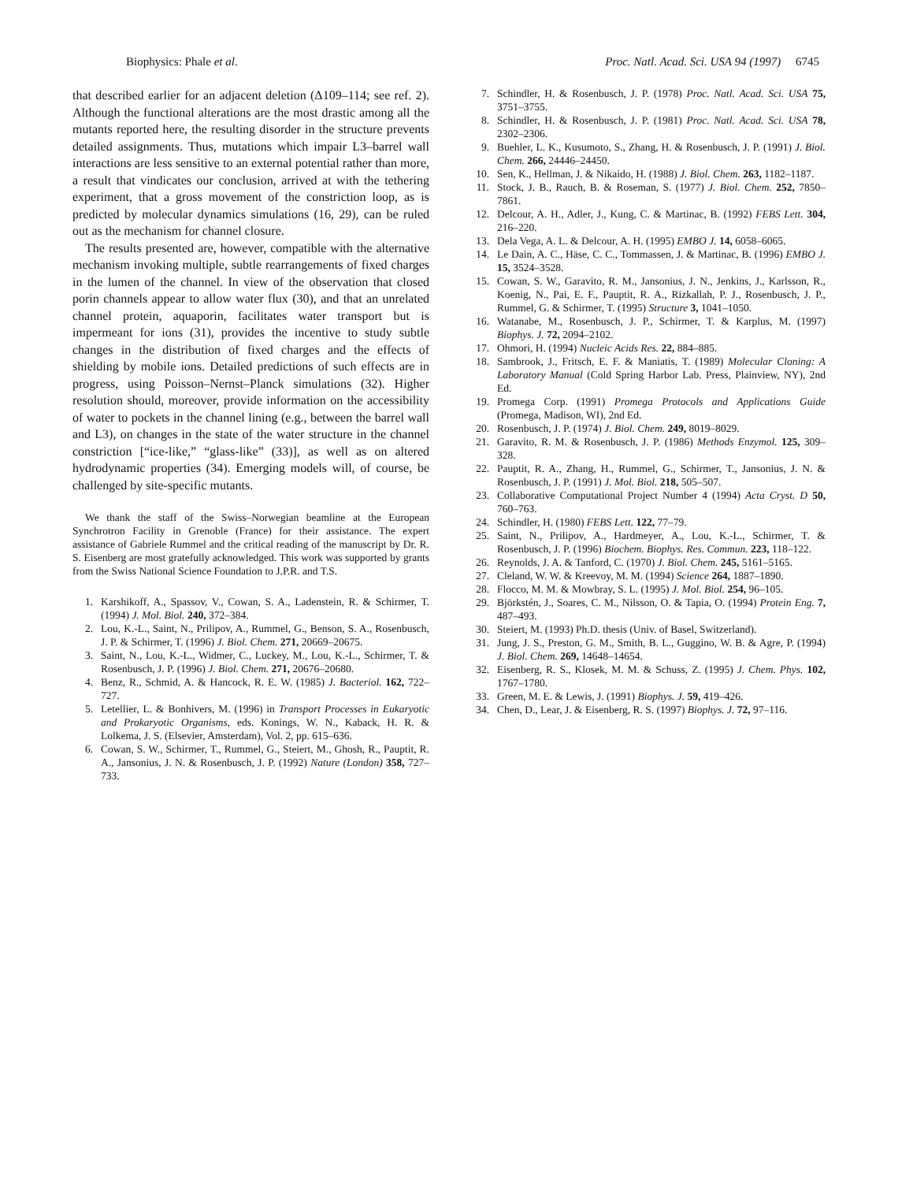Biophysics: Phale et al. Proc. Natl. Acad. Sci. USA 94 (1997) 6745
that described earlier for an adjacent deletion (Δ109–114; see ref. 2). Although the functional alterations are the most drastic among all the mutants reported here, the resulting disorder in the structure prevents detailed assignments. Thus, mutations which impair L3–barrel wall interactions are less sensitive to an external potential rather than more, a result that vindicates our conclusion, arrived at with the tethering experiment, that a gross movement of the constriction loop, as is predicted by molecular dynamics simulations (16, 29), can be ruled out as the mechanism for channel closure.
The results presented are, however, compatible with the alternative mechanism invoking multiple, subtle rearrangements of fixed charges in the lumen of the channel. In view of the observation that closed porin channels appear to allow water flux (30), and that an unrelated channel protein, aquaporin, facilitates water transport but is impermeant for ions (31), provides the incentive to study subtle changes in the distribution of fixed charges and the effects of shielding by mobile ions. Detailed predictions of such effects are in progress, using Poisson–Nernst–Planck simulations (32). Higher resolution should, moreover, provide information on the accessibility of water to pockets in the channel lining (e.g., between the barrel wall and L3), on changes in the state of the water structure in the channel constriction [“ice-like,” “glass-like” (33)], as well as on altered hydrodynamic properties (34). Emerging models will, of course, be challenged by site-specific mutants.
We thank the staff of the Swiss–Norwegian beamline at the European Synchrotron Facility in Grenoble (France) for their assistance. The expert assistance of Gabriele Rummel and the critical reading of the manuscript by Dr. R. S. Eisenberg are most gratefully acknowledged. This work was supported by grants from the Swiss National Science Foundation to J.P.R. and T.S.
1. Karshikoff, A., Spassov, V., Cowan, S. A., Ladenstein, R. & Schirmer, T. (1994) J. Mol. Biol. 240, 372–384.
2. Lou, K.-L., Saint, N., Prilipov, A., Rummel, G., Benson, S. A., Rosenbusch, J. P. & Schirmer, T. (1996) J. Biol. Chem. 271, 20669–20675.
3. Saint, N., Lou, K.-L., Widmer, C., Luckey, M., Lou, K.-L., Schirmer, T. & Rosenbusch, J. P. (1996) J. Biol. Chem. 271, 20676–20680.
4. Benz, R., Schmid, A. & Hancock, R. E. W. (1985) J. Bacteriol. 162, 722–727.
5. Letellier, L. & Bonhivers, M. (1996) in Transport Processes in Eukaryotic and Prokaryotic Organisms, eds. Konings, W. N., Kaback, H. R. & Lolkema, J. S. (Elsevier, Amsterdam), Vol. 2, pp. 615–636.
6. Cowan, S. W., Schirmer, T., Rummel, G., Steiert, M., Ghosh, R., Pauptit, R. A., Jansonius, J. N. & Rosenbusch, J. P. (1992) Nature (London) 358, 727–733.
7. Schindler, H. & Rosenbusch, J. P. (1978) Proc. Natl. Acad. Sci. USA 75, 3751–3755.
8. Schindler, H. & Rosenbusch, J. P. (1981) Proc. Natl. Acad. Sci. USA 78, 2302–2306.
9. Buehler, L. K., Kusumoto, S., Zhang, H. & Rosenbusch, J. P. (1991) J. Biol. Chem. 266, 24446–24450.
10. Sen, K., Hellman, J. & Nikaido, H. (1988) J. Biol. Chem. 263, 1182–1187.
11. Stock, J. B., Rauch, B. & Roseman, S. (1977) J. Biol. Chem. 252, 7850–7861.
12. Delcour, A. H., Adler, J., Kung, C. & Martinac, B. (1992) FEBS Lett. 304, 216–220.
13. Dela Vega, A. L. & Delcour, A. H. (1995) EMBO J. 14, 6058–6065.
14. Le Dain, A. C., Häse, C. C., Tommassen, J. & Martinac, B. (1996) EMBO J. 15, 3524–3528.
15. Cowan, S. W., Garavito, R. M., Jansonius, J. N., Jenkins, J., Karlsson, R., Koenig, N., Pai, E. F., Pauptit, R. A., Rizkallah, P. J., Rosenbusch, J. P., Rummel, G. & Schirmer, T. (1995) Structure 3, 1041–1050.
16. Watanabe, M., Rosenbusch, J. P., Schirmer, T. & Karplus, M. (1997) Biophys. J. 72, 2094–2102.
17. Ohmori, H. (1994) Nucleic Acids Res. 22, 884–885.
18. Sambrook, J., Fritsch, E. F. & Maniatis, T. (1989) Molecular Cloning: A Laboratory Manual (Cold Spring Harbor Lab. Press, Plainview, NY), 2nd Ed.
19. Promega Corp. (1991) Promega Protocols and Applications Guide (Promega, Madison, WI), 2nd Ed.
20. Rosenbusch, J. P. (1974) J. Biol. Chem. 249, 8019–8029.
21. Garavito, R. M. & Rosenbusch, J. P. (1986) Methods Enzymol. 125, 309–328.
22. Pauptit, R. A., Zhang, H., Rummel, G., Schirmer, T., Jansonius, J. N. & Rosenbusch, J. P. (1991) J. Mol. Biol. 218, 505–507.
23. Collaborative Computational Project Number 4 (1994) Acta Cryst. D 50, 760–763.
24. Schindler, H. (1980) FEBS Lett. 122, 77–79.
25. Saint, N., Prilipov, A., Hardmeyer, A., Lou, K.-L., Schirmer, T. & Rosenbusch, J. P. (1996) Biochem. Biophys. Res. Commun. 223, 118–122.
26. Reynolds, J. A. & Tanford, C. (1970) J. Biol. Chem. 245, 5161–5165.
27. Cleland, W. W. & Kreevoy, M. M. (1994) Science 264, 1887–1890.
28. Flocco, M. M. & Mowbray, S. L. (1995) J. Mol. Biol. 254, 96–105.
29. Björkstén, J., Soares, C. M., Nilsson, O. & Tapia, O. (1994) Protein Eng. 7, 487–493.
30. Steiert, M. (1993) Ph.D. thesis (Univ. of Basel, Switzerland).
31. Jung, J. S., Preston, G. M., Smith, B. L., Guggino, W. B. & Agre, P. (1994) J. Biol. Chem. 269, 14648–14654.
32. Eisenberg, R. S., Klosek, M. M. & Schuss, Z. (1995) J. Chem. Phys. 102, 1767–1780.
33. Green, M. E. & Lewis, J. (1991) Biophys. J. 59, 419–426.
34. Chen, D., Lear, J. & Eisenberg, R. S. (1997) Biophys. J. 72, 97–116.